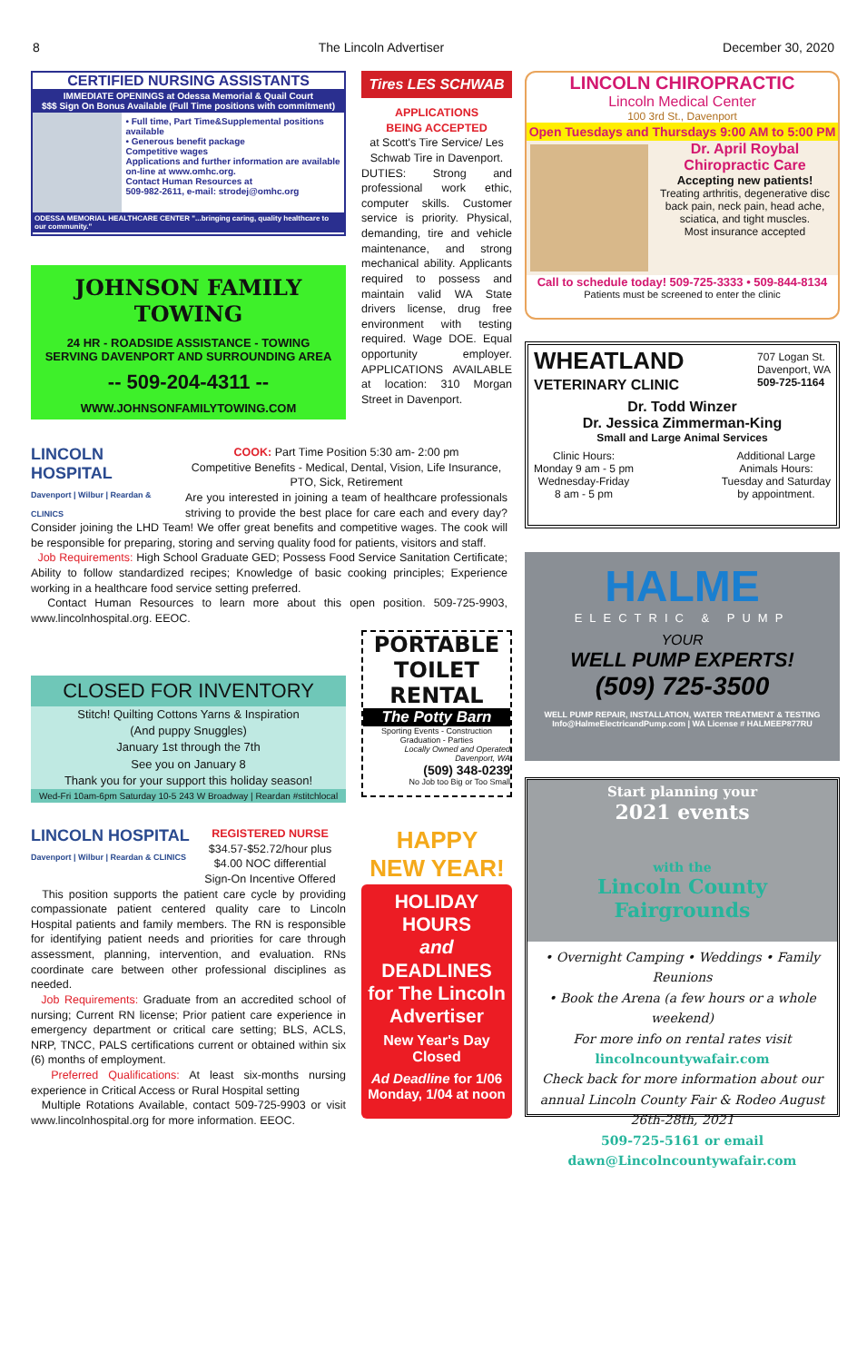8 The Lincoln Advertiser December 30, 2020
CERTIFIED NURSING ASSISTANTS
IMMEDIATE OPENINGS at Odessa Memorial & Quail Court
$$$ Sign On Bonus Available (Full Time positions with commitment)
• Full time, Part Time&Supplemental positions available
• Generous benefit package
Competitive wages
Applications and further information are available on-line at www.omhc.org.
Contact Human Resources at
509-982-2611, e-mail: strodej@omhc.org
ODESSA MEMORIAL HEALTHCARE CENTER "...bringing caring, quality healthcare to our community."
JOHNSON FAMILY
TOWING
24 HR - ROADSIDE ASSISTANCE - TOWING
SERVING DAVENPORT AND SURROUNDING AREA
-- 509-204-4311 --
WWW.JOHNSONFAMILYTOWING.COM
LINCOLN HOSPITAL
Davenport | Wilbur | Reardan & CLINICS
COOK: Part Time Position 5:30 am- 2:00 pm
Competitive Benefits - Medical, Dental, Vision, Life Insurance, PTO, Sick, Retirement
Are you interested in joining a team of healthcare professionals striving to provide the best place for care each and every day? Consider joining the LHD Team! We offer great benefits and competitive wages. The cook will be responsible for preparing, storing and serving quality food for patients, visitors and staff.
Job Requirements: High School Graduate GED; Possess Food Service Sanitation Certificate; Ability to follow standardized recipes; Knowledge of basic cooking principles; Experience working in a healthcare food service setting preferred.
Contact Human Resources to learn more about this open position. 509-725-9903, www.lincolnhospital.org. EEOC.
CLOSED FOR INVENTORY
Stitch! Quilting Cottons Yarns & Inspiration
(And puppy Snuggles)
January 1st through the 7th
See you on January 8
Thank you for your support this holiday season!
Wed-Fri 10am-6pm Saturday 10-5 243 W Broadway | Reardan #stitchlocal
LINCOLN HOSPITAL
Davenport | Wilbur | Reardan & CLINICS
REGISTERED NURSE
$34.57-$52.72/hour plus $4.00 NOC differential
Sign-On Incentive Offered
This position supports the patient care cycle by providing compassionate patient centered quality care to Lincoln Hospital patients and family members. The RN is responsible for identifying patient needs and priorities for care through assessment, planning, intervention, and evaluation. RNs coordinate care between other professional disciplines as needed.
Job Requirements: Graduate from an accredited school of nursing; Current RN license; Prior patient care experience in emergency department or critical care setting; BLS, ACLS, NRP, TNCC, PALS certifications current or obtained within six (6) months of employment.
Preferred Qualifications: At least six-months nursing experience in Critical Access or Rural Hospital setting
Multiple Rotations Available, contact 509-725-9903 or visit www.lincolnhospital.org for more information. EEOC.
Tires LES SCHWAB
APPLICATIONS
BEING ACCEPTED
at Scott's Tire Service/ Les Schwab Tire in Davenport.
DUTIES: Strong and professional work ethic, computer skills. Customer service is priority. Physical, demanding, tire and vehicle maintenance, and strong mechanical ability. Applicants required to possess and maintain valid WA State drivers license, drug free environment with testing required. Wage DOE. Equal opportunity employer. APPLICATIONS AVAILABLE at location: 310 Morgan Street in Davenport.
PORTABLE TOILET RENTAL
The Potty Barn
Sporting Events - Construction Graduation - Parties
Locally Owned and Operated
Davenport, WA
(509) 348-0239
No Job too Big or Too Small
HAPPY NEW YEAR!
HOLIDAY HOURS
and
DEADLINES
for The Lincoln Advertiser
New Year's Day
Closed
Ad Deadline for 1/06
Monday, 1/04 at noon
LINCOLN CHIROPRACTIC
Lincoln Medical Center
100 3rd St., Davenport
Open Tuesdays and Thursdays 9:00 AM to 5:00 PM
Dr. April Roybal
Chiropractic Care
Accepting new patients!
Treating arthritis, degenerative disc back pain, neck pain, head ache, sciatica, and tight muscles.
Most insurance accepted
Call to schedule today! 509-725-3333 • 509-844-8134
Patients must be screened to enter the clinic
WHEATLAND
VETERINARY CLINIC
707 Logan St.
Davenport, WA
509-725-1164
Dr. Todd Winzer
Dr. Jessica Zimmerman-King
Small and Large Animal Services
Clinic Hours:
Monday 9 am - 5 pm
Wednesday-Friday
8 am - 5 pm
Additional Large
Animals Hours:
Tuesday and Saturday
by appointment.
HALME
ELECTRIC & PUMP
YOUR
WELL PUMP EXPERTS!
(509) 725-3500
WELL PUMP REPAIR, INSTALLATION, WATER TREATMENT & TESTING
Info@HalmeElectricandPump.com | WA License # HALMEEP877RU
Start planning your
2021 events
with the
Lincoln County Fairgrounds
• Overnight Camping • Weddings • Family Reunions
• Book the Arena (a few hours or a whole weekend)
For more info on rental rates visit
lincolncountywafair.com
Check back for more information about our annual Lincoln County Fair & Rodeo August 26th-28th, 2021
509-725-5161 or email
dawn@Lincolncountywafair.com